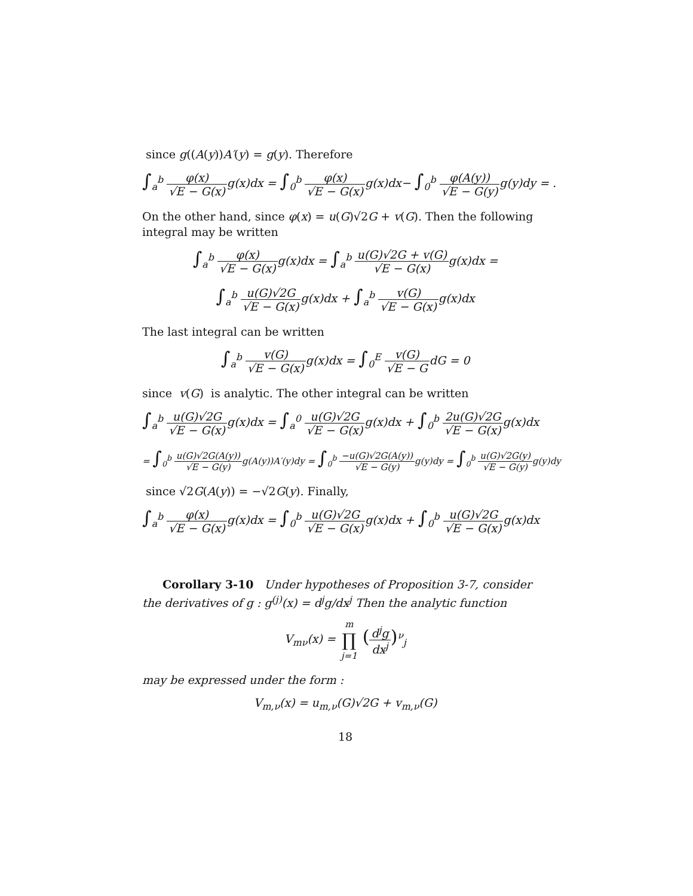since g((A(y))A′(y) = g(y). Therefore
∫<sub>a</sub><sup>b</sup> φ(x) √E − G(x) g(x)dx = ∫<sub>0</sub><sup>b</sup> φ(x) √E − G(x) g(x)dx− ∫<sub>0</sub><sup>b</sup> φ(A(y)) √E − G(y) g(y)dy = .
On the other hand, since φ(x) = u(G)√2G + v(G). Then the following integral may be written
∫<sub>a</sub><sup>b</sup> φ(x) √E − G(x) g(x)dx = ∫<sub>a</sub><sup>b</sup> u(G)√2G + v(G) √E − G(x) g(x)dx =
∫<sub>a</sub><sup>b</sup> u(G)√2G √E − G(x) g(x)dx + ∫<sub>a</sub><sup>b</sup> v(G) √E − G(x) g(x)dx
The last integral can be written
∫<sub>a</sub><sup>b</sup> v(G) √E − G(x) g(x)dx = ∫<sub>0</sub><sup>E</sup> v(G) √E − GdG = 0
since v(G) is analytic. The other integral can be written
∫<sub>a</sub><sup>b</sup> u(G)√2G √E − G(x) g(x)dx = ∫<sub>a</sub><sup>0</sup> u(G)√2G √E − G(x) g(x)dx + ∫<sub>0</sub><sup>b</sup> 2u(G)√2G √E − G(x) g(x)dx
= ∫<sub>0</sub><sup>b</sup> u(G)√2G(A(y)) √E − G(y) g(A(y))A′(y)dy = ∫<sub>0</sub><sup>b</sup> −u(G)√2G(A(y)) √E − G(y) g(y)dy = ∫<sub>0</sub><sup>b</sup> u(G)√2G(y) √E − G(y) g(y)dy
since √2G(A(y)) = −√2G(y). Finally,
∫<sub>a</sub><sup>b</sup> φ(x) √E − G(x) g(x)dx = ∫<sub>0</sub><sup>b</sup> u(G)√2G √E − G(x) g(x)dx + ∫<sub>0</sub><sup>b</sup> u(G)√2G √E − G(x) g(x)dx
Corollary 3-10 Under hypotheses of Proposition 3-7, consider the derivatives of g : g<sup>(j)</sup>(x) = d<sup>j</sup>g/dx<sup>j</sup> Then the analytic function
V<sub>mν</sub>(x) = m ∏ j=1 (d<sup>j</sup>g dx<sup>j</sup>)<sup>ν</sup><sub>j</sub>
may be expressed under the form :
V<sub>m,ν</sub>(x) = u<sub>m,ν</sub>(G)√2G + v<sub>m,ν</sub>(G)
18